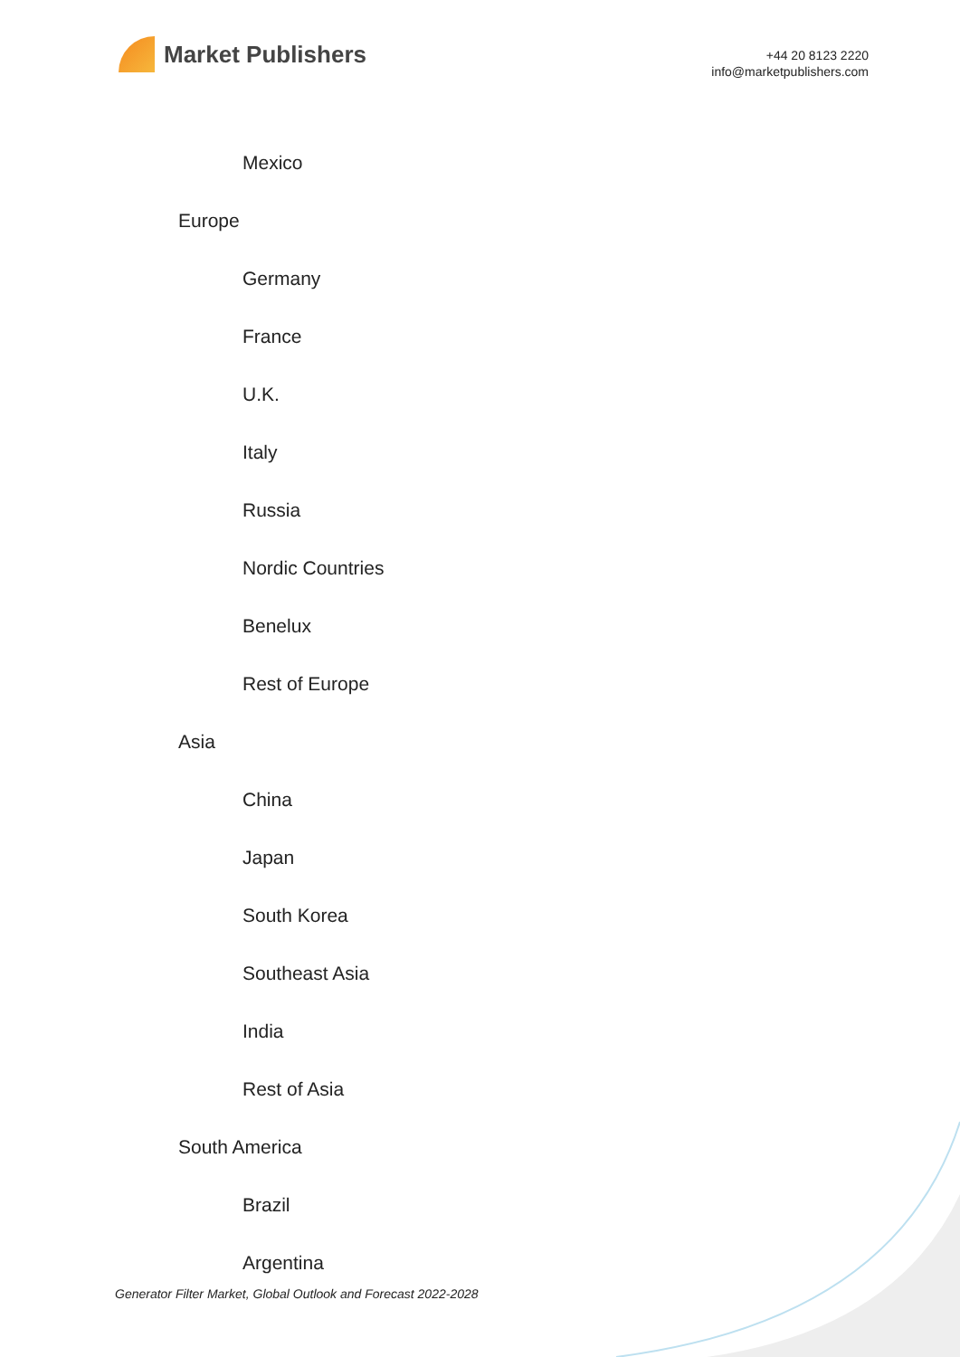Market Publishers
+44 20 8123 2220
info@marketpublishers.com
Mexico
Europe
Germany
France
U.K.
Italy
Russia
Nordic Countries
Benelux
Rest of Europe
Asia
China
Japan
South Korea
Southeast Asia
India
Rest of Asia
South America
Brazil
Argentina
Generator Filter Market, Global Outlook and Forecast 2022-2028